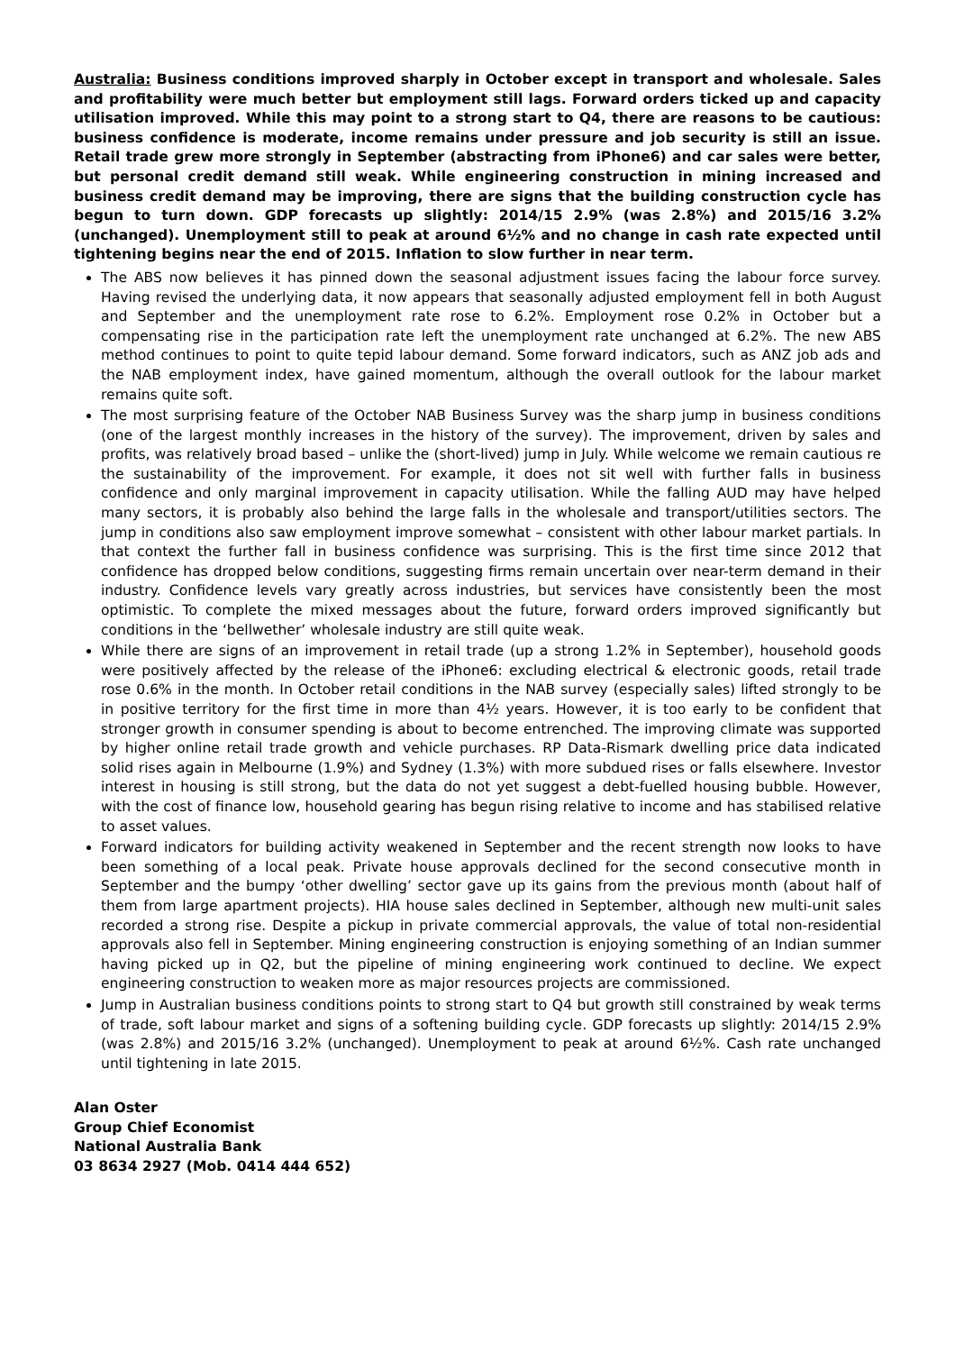Australia: Business conditions improved sharply in October except in transport and wholesale. Sales and profitability were much better but employment still lags. Forward orders ticked up and capacity utilisation improved. While this may point to a strong start to Q4, there are reasons to be cautious: business confidence is moderate, income remains under pressure and job security is still an issue. Retail trade grew more strongly in September (abstracting from iPhone6) and car sales were better, but personal credit demand still weak. While engineering construction in mining increased and business credit demand may be improving, there are signs that the building construction cycle has begun to turn down. GDP forecasts up slightly: 2014/15 2.9% (was 2.8%) and 2015/16 3.2% (unchanged). Unemployment still to peak at around 6½% and no change in cash rate expected until tightening begins near the end of 2015. Inflation to slow further in near term.
The ABS now believes it has pinned down the seasonal adjustment issues facing the labour force survey. Having revised the underlying data, it now appears that seasonally adjusted employment fell in both August and September and the unemployment rate rose to 6.2%. Employment rose 0.2% in October but a compensating rise in the participation rate left the unemployment rate unchanged at 6.2%. The new ABS method continues to point to quite tepid labour demand. Some forward indicators, such as ANZ job ads and the NAB employment index, have gained momentum, although the overall outlook for the labour market remains quite soft.
The most surprising feature of the October NAB Business Survey was the sharp jump in business conditions (one of the largest monthly increases in the history of the survey). The improvement, driven by sales and profits, was relatively broad based – unlike the (short-lived) jump in July. While welcome we remain cautious re the sustainability of the improvement. For example, it does not sit well with further falls in business confidence and only marginal improvement in capacity utilisation. While the falling AUD may have helped many sectors, it is probably also behind the large falls in the wholesale and transport/utilities sectors. The jump in conditions also saw employment improve somewhat – consistent with other labour market partials. In that context the further fall in business confidence was surprising. This is the first time since 2012 that confidence has dropped below conditions, suggesting firms remain uncertain over near-term demand in their industry. Confidence levels vary greatly across industries, but services have consistently been the most optimistic. To complete the mixed messages about the future, forward orders improved significantly but conditions in the ‘bellwether’ wholesale industry are still quite weak.
While there are signs of an improvement in retail trade (up a strong 1.2% in September), household goods were positively affected by the release of the iPhone6: excluding electrical & electronic goods, retail trade rose 0.6% in the month. In October retail conditions in the NAB survey (especially sales) lifted strongly to be in positive territory for the first time in more than 4½ years. However, it is too early to be confident that stronger growth in consumer spending is about to become entrenched. The improving climate was supported by higher online retail trade growth and vehicle purchases. RP Data-Rismark dwelling price data indicated solid rises again in Melbourne (1.9%) and Sydney (1.3%) with more subdued rises or falls elsewhere. Investor interest in housing is still strong, but the data do not yet suggest a debt-fuelled housing bubble. However, with the cost of finance low, household gearing has begun rising relative to income and has stabilised relative to asset values.
Forward indicators for building activity weakened in September and the recent strength now looks to have been something of a local peak. Private house approvals declined for the second consecutive month in September and the bumpy ‘other dwelling’ sector gave up its gains from the previous month (about half of them from large apartment projects). HIA house sales declined in September, although new multi-unit sales recorded a strong rise. Despite a pickup in private commercial approvals, the value of total non-residential approvals also fell in September. Mining engineering construction is enjoying something of an Indian summer having picked up in Q2, but the pipeline of mining engineering work continued to decline. We expect engineering construction to weaken more as major resources projects are commissioned.
Jump in Australian business conditions points to strong start to Q4 but growth still constrained by weak terms of trade, soft labour market and signs of a softening building cycle. GDP forecasts up slightly: 2014/15 2.9% (was 2.8%) and 2015/16 3.2% (unchanged). Unemployment to peak at around 6½%. Cash rate unchanged until tightening in late 2015.
Alan Oster
Group Chief Economist
National Australia Bank
03 8634 2927 (Mob. 0414 444 652)